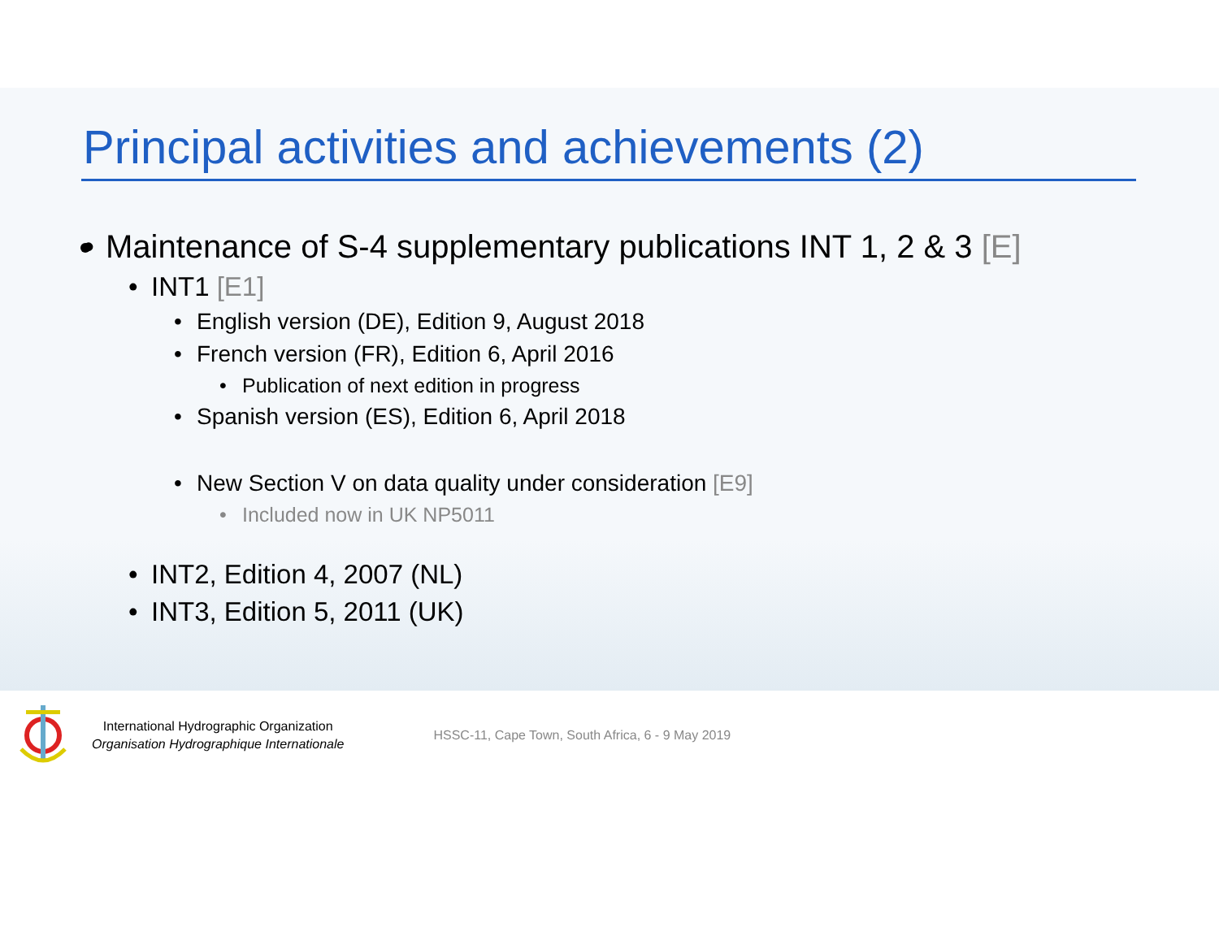Principal activities and achievements (2)
• Maintenance of S-4 supplementary publications INT 1, 2 & 3 [E]
• INT1 [E1]
• English version (DE), Edition 9, August 2018
• French version (FR), Edition 6, April 2016
• Publication of next edition in progress
• Spanish version (ES), Edition 6, April 2018
• New Section V on data quality under consideration [E9]
• Included now in UK NP5011
• INT2, Edition 4, 2007 (NL)
• INT3, Edition 5, 2011 (UK)
International Hydrographic Organization
Organisation Hydrographique Internationale
HSSC-11, Cape Town, South Africa, 6 - 9 May 2019